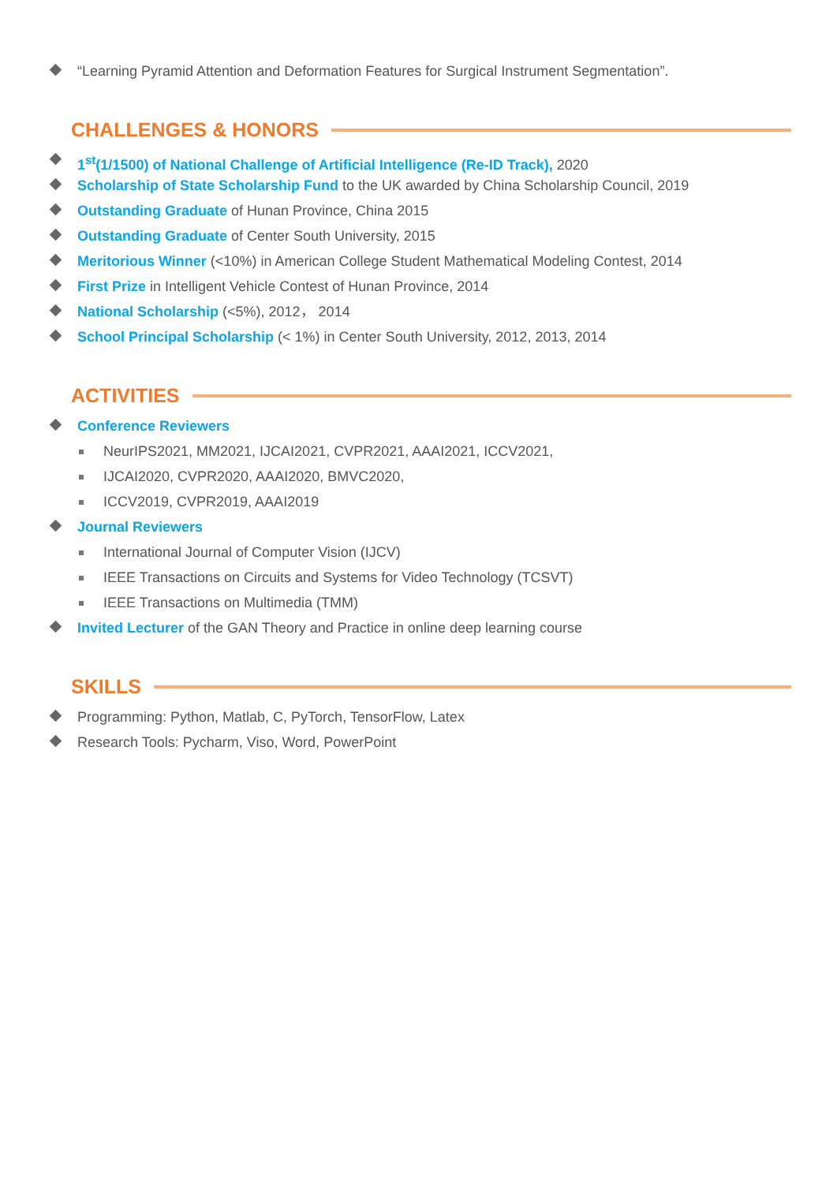“Learning Pyramid Attention and Deformation Features for Surgical Instrument Segmentation”.
CHALLENGES & HONORS
1<sup>st</sup>(1/1500) of National Challenge of Artificial Intelligence (Re-ID Track), 2020
Scholarship of State Scholarship Fund to the UK awarded by China Scholarship Council, 2019
Outstanding Graduate of Hunan Province, China 2015
Outstanding Graduate of Center South University, 2015
Meritorious Winner (<10%) in American College Student Mathematical Modeling Contest, 2014
First Prize in Intelligent Vehicle Contest of Hunan Province, 2014
National Scholarship (<5%), 2012， 2014
School Principal Scholarship (< 1%) in Center South University, 2012, 2013, 2014
ACTIVITIES
Conference Reviewers
NeurIPS2021, MM2021, IJCAI2021, CVPR2021, AAAI2021, ICCV2021,
IJCAI2020, CVPR2020, AAAI2020, BMVC2020,
ICCV2019, CVPR2019, AAAI2019
Journal Reviewers
International Journal of Computer Vision (IJCV)
IEEE Transactions on Circuits and Systems for Video Technology (TCSVT)
IEEE Transactions on Multimedia (TMM)
Invited Lecturer of the GAN Theory and Practice in online deep learning course
SKILLS
Programming: Python, Matlab, C, PyTorch, TensorFlow, Latex
Research Tools: Pycharm, Viso, Word, PowerPoint